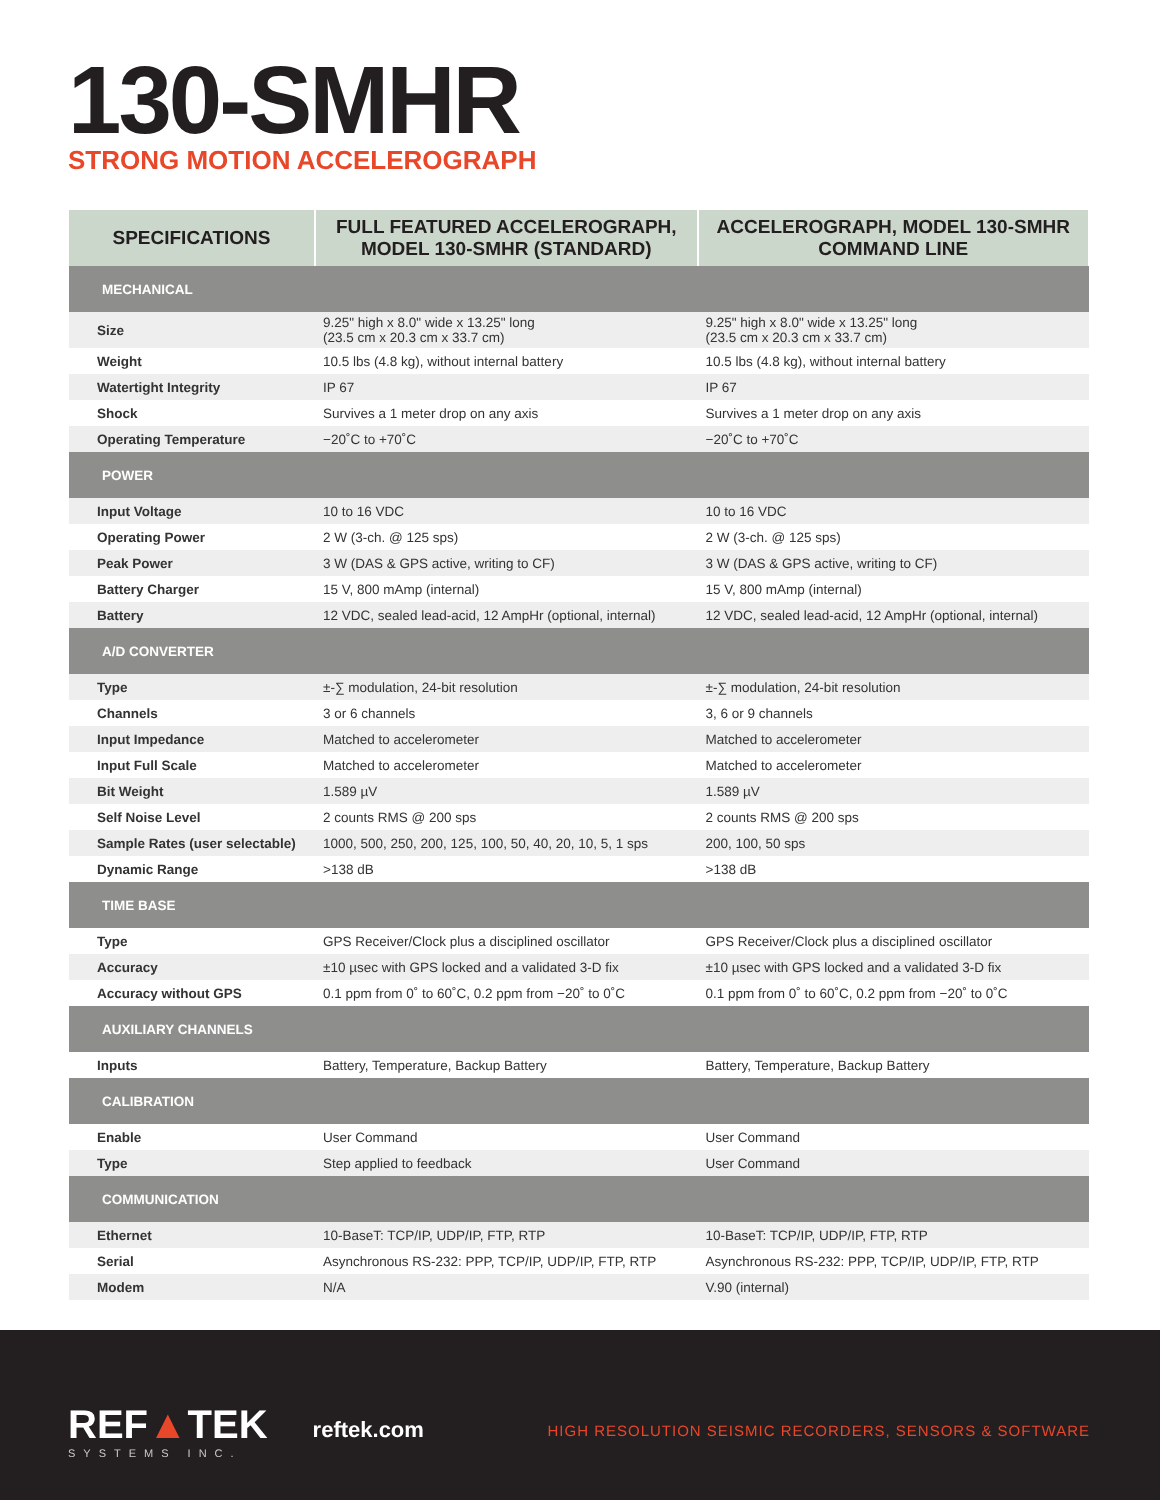130-SMHR
STRONG MOTION ACCELEROGRAPH
| SPECIFICATIONS | FULL FEATURED ACCELEROGRAPH, MODEL 130-SMHR (STANDARD) | ACCELEROGRAPH, MODEL 130-SMHR COMMAND LINE |
| --- | --- | --- |
| MECHANICAL | | |
| Size | 9.25" high x 8.0" wide x 13.25" long (23.5 cm x 20.3 cm x 33.7 cm) | 9.25" high x 8.0" wide x 13.25" long (23.5 cm x 20.3 cm x 33.7 cm) |
| Weight | 10.5 lbs (4.8 kg), without internal battery | 10.5 lbs (4.8 kg), without internal battery |
| Watertight Integrity | IP 67 | IP 67 |
| Shock | Survives a 1 meter drop on any axis | Survives a 1 meter drop on any axis |
| Operating Temperature | −20˚C to +70˚C | −20˚C to +70˚C |
| POWER | | |
| Input Voltage | 10 to 16 VDC | 10 to 16 VDC |
| Operating Power | 2 W (3-ch. @ 125 sps) | 2 W (3-ch. @ 125 sps) |
| Peak Power | 3 W (DAS & GPS active, writing to CF) | 3 W (DAS & GPS active, writing to CF) |
| Battery Charger | 15 V, 800 mAmp (internal) | 15 V, 800 mAmp (internal) |
| Battery | 12 VDC, sealed lead-acid, 12 AmpHr (optional, internal) | 12 VDC, sealed lead-acid, 12 AmpHr (optional, internal) |
| A/D CONVERTER | | |
| Type | ±-∑ modulation, 24-bit resolution | ±-∑ modulation, 24-bit resolution |
| Channels | 3 or 6 channels | 3, 6 or 9 channels |
| Input Impedance | Matched to accelerometer | Matched to accelerometer |
| Input Full Scale | Matched to accelerometer | Matched to accelerometer |
| Bit Weight | 1.589 µV | 1.589 µV |
| Self Noise Level | 2 counts RMS @ 200 sps | 2 counts RMS @ 200 sps |
| Sample Rates (user selectable) | 1000, 500, 250, 200, 125, 100, 50, 40, 20, 10, 5, 1 sps | 200, 100, 50 sps |
| Dynamic Range | >138 dB | >138 dB |
| TIME BASE | | |
| Type | GPS Receiver/Clock plus a disciplined oscillator | GPS Receiver/Clock plus a disciplined oscillator |
| Accuracy | ±10 µsec with GPS locked and a validated 3-D fix | ±10 µsec with GPS locked and a validated 3-D fix |
| Accuracy without GPS | 0.1 ppm from 0˚ to 60˚C, 0.2 ppm from −20˚ to 0˚C | 0.1 ppm from 0˚ to 60˚C, 0.2 ppm from −20˚ to 0˚C |
| AUXILIARY CHANNELS | | |
| Inputs | Battery, Temperature, Backup Battery | Battery, Temperature, Backup Battery |
| CALIBRATION | | |
| Enable | User Command | User Command |
| Type | Step applied to feedback | User Command |
| COMMUNICATION | | |
| Ethernet | 10-BaseT: TCP/IP, UDP/IP, FTP, RTP | 10-BaseT: TCP/IP, UDP/IP, FTP, RTP |
| Serial | Asynchronous RS-232: PPP, TCP/IP, UDP/IP, FTP, RTP | Asynchronous RS-232: PPP, TCP/IP, UDP/IP, FTP, RTP |
| Modem | N/A | V.90 (internal) |
REF▲TEK
SYSTEMS INC.
reftek.com
HIGH RESOLUTION SEISMIC RECORDERS, SENSORS & SOFTWARE